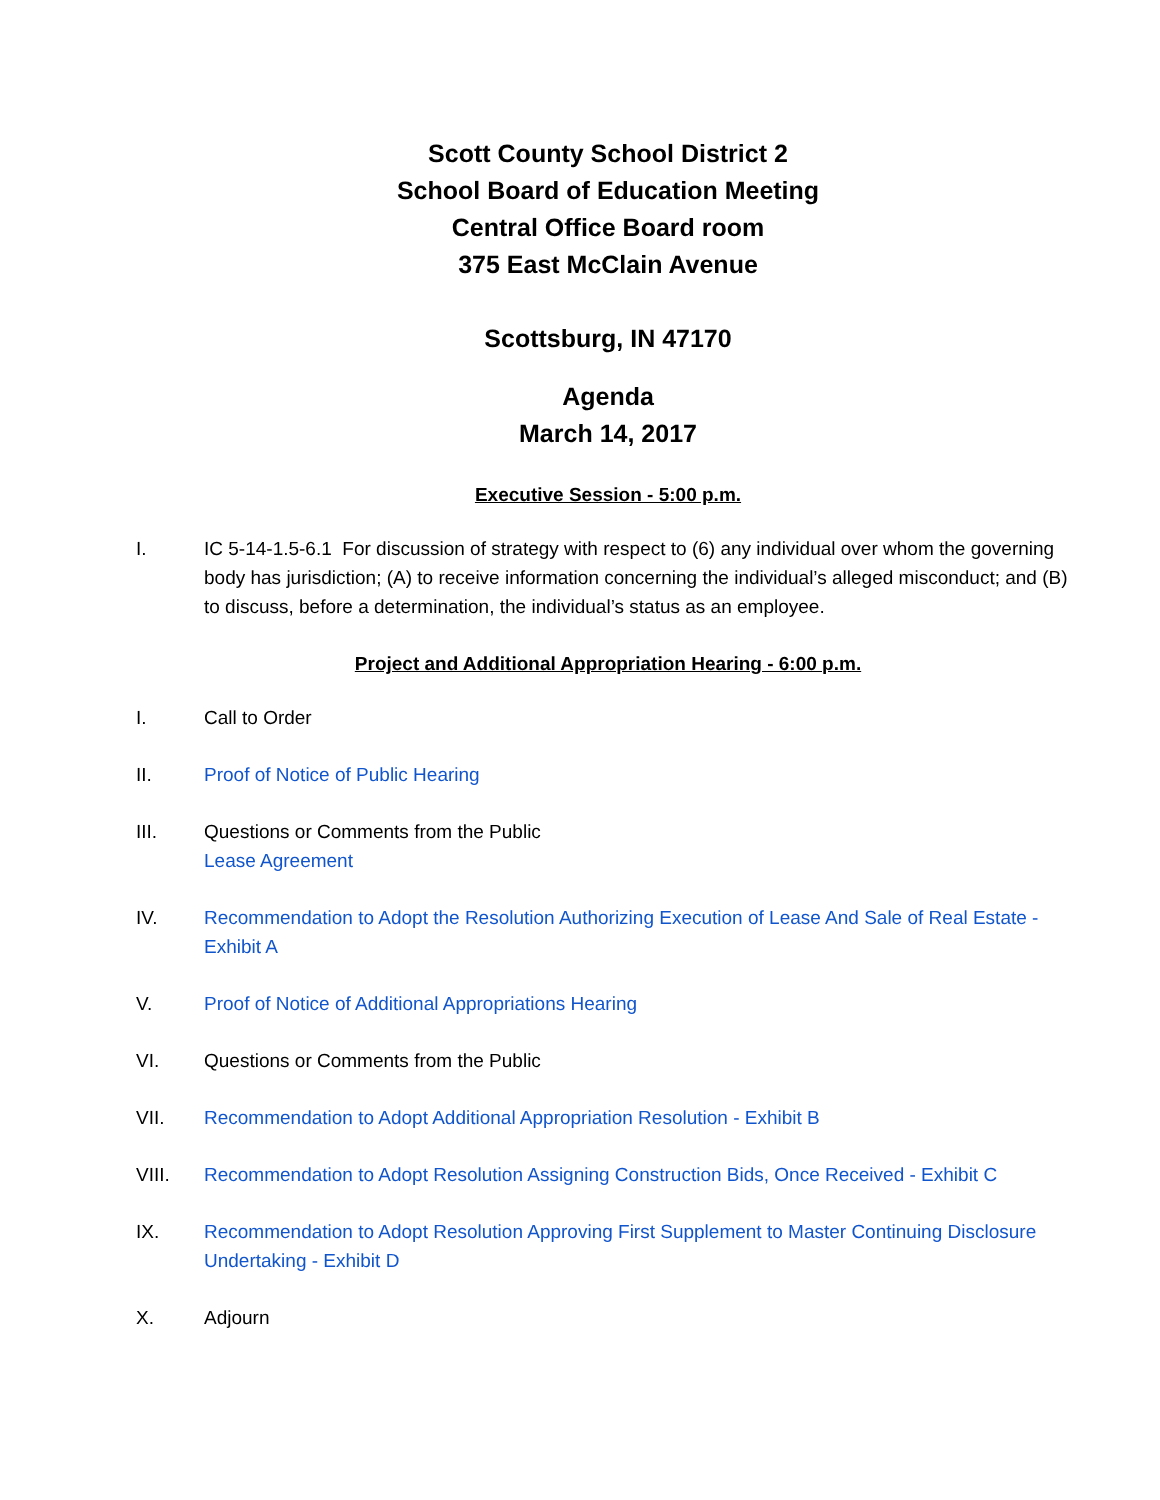Scott County School District 2
School Board of Education Meeting
Central Office Board room
375 East McClain Avenue
Scottsburg, IN 47170
Agenda
March 14, 2017
Executive Session - 5:00 p.m.
I. IC 5-14-1.5-6.1 For discussion of strategy with respect to (6) any individual over whom the governing body has jurisdiction; (A) to receive information concerning the individual’s alleged misconduct; and (B) to discuss, before a determination, the individual’s status as an employee.
Project and Additional Appropriation Hearing - 6:00 p.m.
I. Call to Order
II. Proof of Notice of Public Hearing
III. Questions or Comments from the Public
Lease Agreement
IV. Recommendation to Adopt the Resolution Authorizing Execution of Lease And Sale of Real Estate - Exhibit A
V. Proof of Notice of Additional Appropriations Hearing
VI. Questions or Comments from the Public
VII. Recommendation to Adopt Additional Appropriation Resolution - Exhibit B
VIII. Recommendation to Adopt Resolution Assigning Construction Bids, Once Received - Exhibit C
IX. Recommendation to Adopt Resolution Approving First Supplement to Master Continuing Disclosure Undertaking - Exhibit D
X. Adjourn